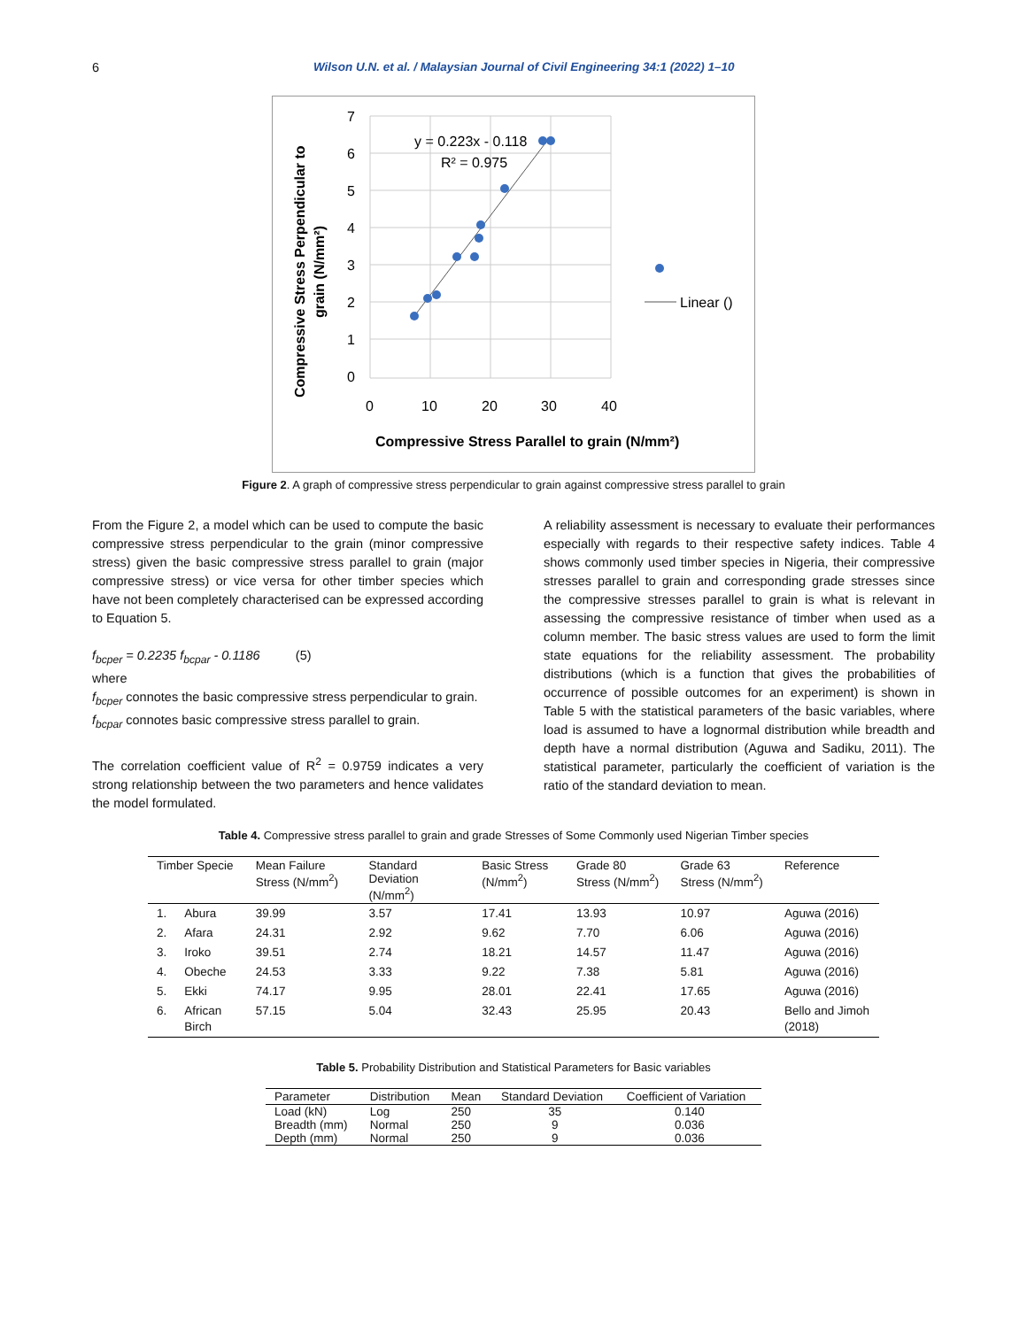6 Wilson U.N. et al. / Malaysian Journal of Civil Engineering 34:1 (2022) 1–10
7
6
5
4
3
2
1
0
0
10
20
30
40
y = 0.223x - 0.118
R² = 0.975
Linear ()
Compressive Stress Parallel to grain (N/mm²)
Compressive Stress Perpendicular to
grain (N/mm²)
Figure 2. A graph of compressive stress perpendicular to grain against compressive stress parallel to grain
From the Figure 2, a model which can be used to compute the basic compressive stress perpendicular to the grain (minor compressive stress) given the basic compressive stress parallel to grain (major compressive stress) or vice versa for other timber species which have not been completely characterised can be expressed according to Equation 5.
f<sub>bcper</sub> = 0.2235 f<sub>bcpar</sub> - 0.1186 (5)
where
f<sub>bcper</sub> connotes the basic compressive stress perpendicular to grain.
f<sub>bcpar</sub> connotes basic compressive stress parallel to grain.
The correlation coefficient value of R<sup>2</sup> = 0.9759 indicates a very strong relationship between the two parameters and hence validates the model formulated.
A reliability assessment is necessary to evaluate their performances especially with regards to their respective safety indices. Table 4 shows commonly used timber species in Nigeria, their compressive stresses parallel to grain and corresponding grade stresses since the compressive stresses parallel to grain is what is relevant in assessing the compressive resistance of timber when used as a column member. The basic stress values are used to form the limit state equations for the reliability assessment. The probability distributions (which is a function that gives the probabilities of occurrence of possible outcomes for an experiment) is shown in Table 5 with the statistical parameters of the basic variables, where load is assumed to have a lognormal distribution while breadth and depth have a normal distribution (Aguwa and Sadiku, 2011). The statistical parameter, particularly the coefficient of variation is the ratio of the standard deviation to mean.
Table 4. Compressive stress parallel to grain and grade Stresses of Some Commonly used Nigerian Timber species
| Timber Specie | | Mean Failure Stress (N/mm<sup>2</sup>) | Standard Deviation (N/mm<sup>2</sup>) | Basic Stress (N/mm<sup>2</sup>) | Grade 80 Stress (N/mm<sup>2</sup>) | Grade 63 Stress (N/mm<sup>2</sup>) | Reference |
| --- | --- | --- | --- | --- | --- | --- | --- |
| 1. | Abura | 39.99 | 3.57 | 17.41 | 13.93 | 10.97 | Aguwa (2016) |
| 2. | Afara | 24.31 | 2.92 | 9.62 | 7.70 | 6.06 | Aguwa (2016) |
| 3. | Iroko | 39.51 | 2.74 | 18.21 | 14.57 | 11.47 | Aguwa (2016) |
| 4. | Obeche | 24.53 | 3.33 | 9.22 | 7.38 | 5.81 | Aguwa (2016) |
| 5. | Ekki | 74.17 | 9.95 | 28.01 | 22.41 | 17.65 | Aguwa (2016) |
| 6. | African Birch | 57.15 | 5.04 | 32.43 | 25.95 | 20.43 | Bello and Jimoh (2018) |
Table 5. Probability Distribution and Statistical Parameters for Basic variables
| Parameter | Distribution | Mean | Standard Deviation | Coefficient of Variation |
| --- | --- | --- | --- | --- |
| Load (kN) | Log | 250 | 35 | 0.140 |
| Breadth (mm) | Normal | 250 | 9 | 0.036 |
| Depth (mm) | Normal | 250 | 9 | 0.036 |